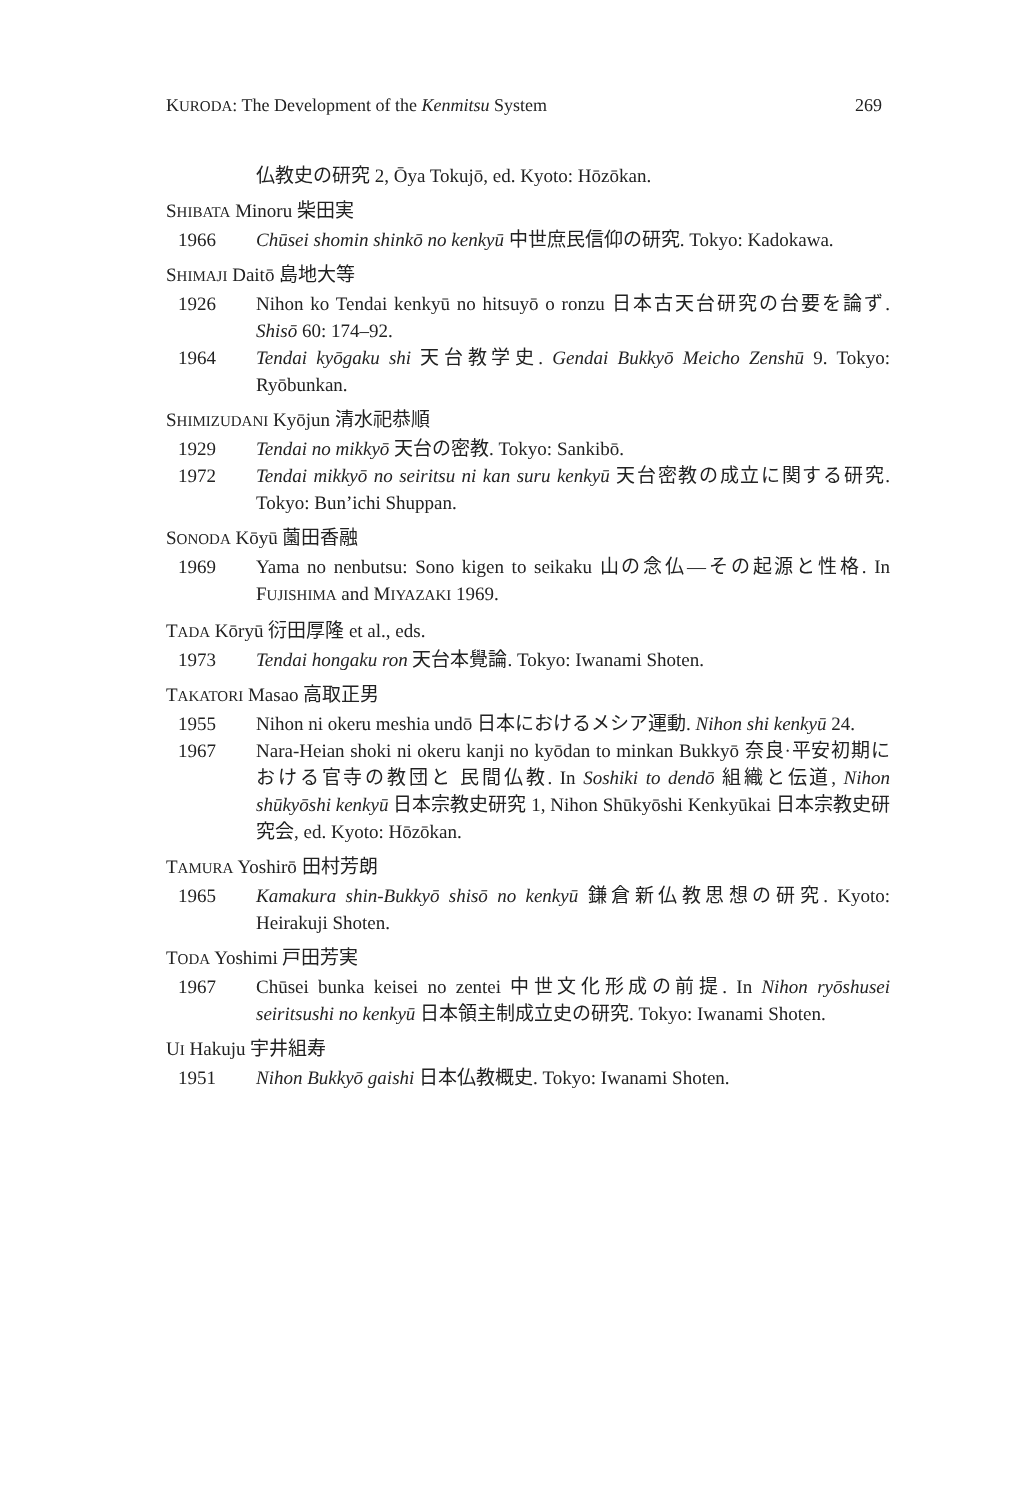KURODA: The Development of the Kenmitsu System 269
仏教史の研究 2, Ōya Tokujō, ed. Kyoto: Hōzōkan.
SHIBATA Minoru 柴田実
1966 Chūsei shomin shinkō no kenkyū 中世庶民信仰の研究. Tokyo: Kadokawa.
SHIMAJI Daitō 島地大等
1926 Nihon ko Tendai kenkyū no hitsuyō o ronzu 日本古天台研究の台要を論ず. Shisō 60: 174–92.
1964 Tendai kyōgaku shi 天台教学史. Gendai Bukkyō Meicho Zenshū 9. Tokyo: Ryōbunkan.
SHIMIZUDANI Kyōjun 清水祀恭順
1929 Tendai no mikkyō 天台の密教. Tokyo: Sankibō.
1972 Tendai mikkyō no seiritsu ni kan suru kenkyū 天台密教の成立に関する研究. Tokyo: Bun’ichi Shuppan.
SONODA Kōyū 薗田香融
1969 Yama no nenbutsu: Sono kigen to seikaku 山の念仏—その起源と性格. In FUJISHIMA and MIYAZAKI 1969.
TADA Kōryū 衍田厚隆 et al., eds.
1973 Tendai hongaku ron 天台本覺論. Tokyo: Iwanami Shoten.
TAKATORI Masao 高取正男
1955 Nihon ni okeru meshia undō 日本におけるメシア運動. Nihon shi kenkyū 24.
1967 Nara-Heian shoki ni okeru kanji no kyōdan to minkan Bukkyō 奈良·平安初期における官寺の教団と 民間仏教. In Soshiki to dendō 組織と伝道, Nihon shūkyōshi kenkyū 日本宗教史研究 1, Nihon Shūkyōshi Kenkyūkai 日本宗教史研究会, ed. Kyoto: Hōzōkan.
TAMURA Yoshirō 田村芳朗
1965 Kamakura shin-Bukkyō shisō no kenkyū 鎌倉新仏教思想の研究. Kyoto: Heirakuji Shoten.
TODA Yoshimi 戸田芳実
1967 Chūsei bunka keisei no zentei 中世文化形成の前提. In Nihon ryōshusei seiritsushi no kenkyū 日本領主制成立史の研究. Tokyo: Iwanami Shoten.
UI Hakuju 宇井組寿
1951 Nihon Bukkyō gaishi 日本仏教概史. Tokyo: Iwanami Shoten.